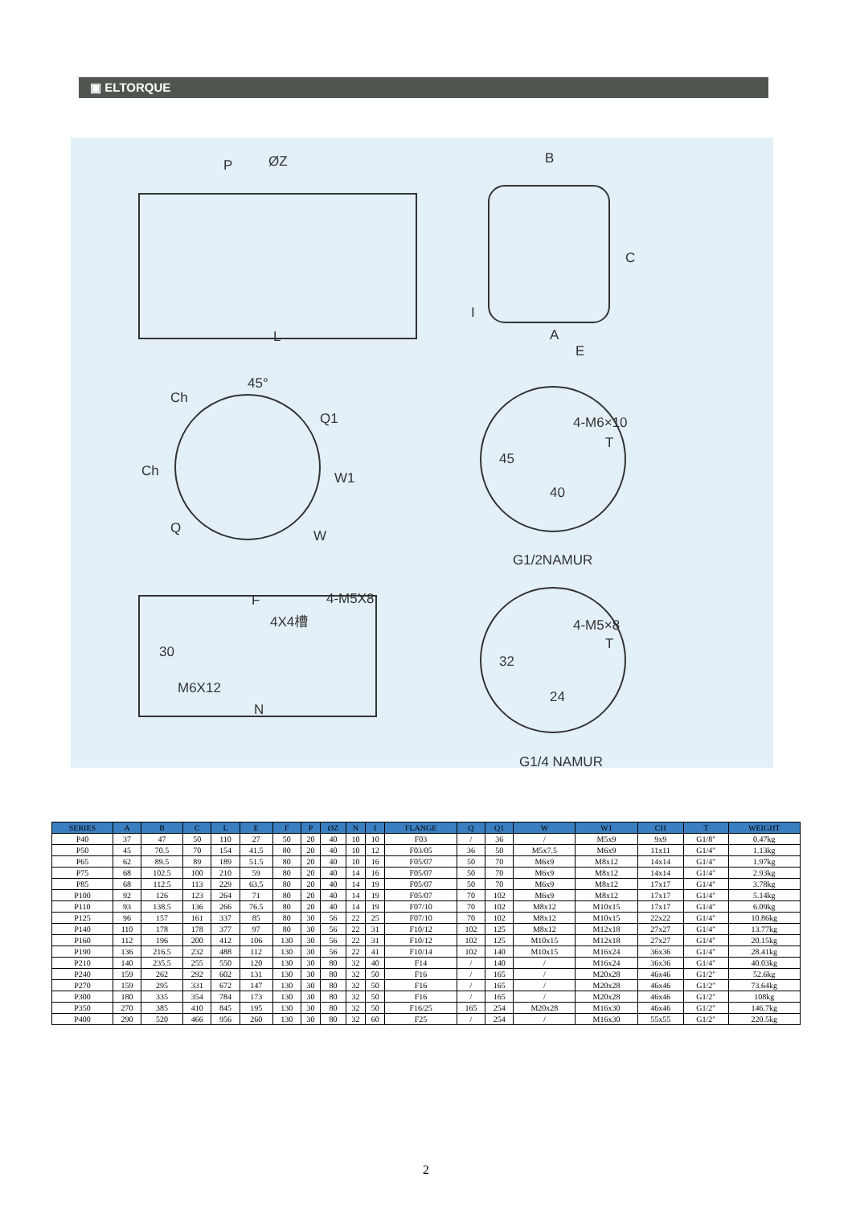▣ ELTORQUE
ØZ
P B
C
L A
E
I
45°
Ch
Q1
Ch W1
Q W
4-M6×10
T
45
40
G1/2NAMUR
F 4-M5X8
4X4槽
30
M6X12
N
4-M5×8
T
32
24
G1/4 NAMUR
| SERIES | A | B | C | L | E | F | P | ØZ | N | I | FLANGE | Q | Q1 | W | W1 | CH | T | WEIGHT |
| --- | --- | --- | --- | --- | --- | --- | --- | --- | --- | --- | --- | --- | --- | --- | --- | --- | --- | --- |
| P40 | 37 | 47 | 50 | 110 | 27 | 50 | 20 | 40 | 10 | 10 | F03 | / | 36 | / | M5x9 | 9x9 | G1/8″ | 0.47kg |
| P50 | 45 | 70.5 | 70 | 154 | 41.5 | 80 | 20 | 40 | 10 | 12 | F03/05 | 36 | 50 | M5x7.5 | M6x9 | 11x11 | G1/4″ | 1.13kg |
| P65 | 62 | 89.5 | 89 | 189 | 51.5 | 80 | 20 | 40 | 10 | 16 | F05/07 | 50 | 70 | M6x9 | M8x12 | 14x14 | G1/4″ | 1.97kg |
| P75 | 68 | 102.5 | 100 | 210 | 59 | 80 | 20 | 40 | 14 | 16 | F05/07 | 50 | 70 | M6x9 | M8x12 | 14x14 | G1/4″ | 2.93kg |
| P85 | 68 | 112.5 | 113 | 229 | 63.5 | 80 | 20 | 40 | 14 | 19 | F05/07 | 50 | 70 | M6x9 | M8x12 | 17x17 | G1/4″ | 3.78kg |
| P100 | 92 | 126 | 123 | 264 | 71 | 80 | 20 | 40 | 14 | 19 | F05/07 | 70 | 102 | M6x9 | M8x12 | 17x17 | G1/4″ | 5.14kg |
| P110 | 93 | 138.5 | 136 | 266 | 76.5 | 80 | 20 | 40 | 14 | 19 | F07/10 | 70 | 102 | M8x12 | M10x15 | 17x17 | G1/4″ | 6.09kg |
| P125 | 96 | 157 | 161 | 337 | 85 | 80 | 30 | 56 | 22 | 25 | F07/10 | 70 | 102 | M8x12 | M10x15 | 22x22 | G1/4″ | 10.86kg |
| P140 | 110 | 178 | 178 | 377 | 97 | 80 | 30 | 56 | 22 | 31 | F10/12 | 102 | 125 | M8x12 | M12x18 | 27x27 | G1/4″ | 13.77kg |
| P160 | 112 | 196 | 200 | 412 | 106 | 130 | 30 | 56 | 22 | 31 | F10/12 | 102 | 125 | M10x15 | M12x18 | 27x27 | G1/4″ | 20.15kg |
| P190 | 136 | 216.5 | 232 | 488 | 112 | 130 | 30 | 56 | 22 | 41 | F10/14 | 102 | 140 | M10x15 | M16x24 | 36x36 | G1/4″ | 28.41kg |
| P210 | 140 | 235.5 | 255 | 550 | 120 | 130 | 30 | 80 | 32 | 40 | F14 | / | 140 | / | M16x24 | 36x36 | G1/4″ | 40.03kg |
| P240 | 159 | 262 | 292 | 602 | 131 | 130 | 30 | 80 | 32 | 50 | F16 | / | 165 | / | M20x28 | 46x46 | G1/2″ | 52.6kg |
| P270 | 159 | 295 | 331 | 672 | 147 | 130 | 30 | 80 | 32 | 50 | F16 | / | 165 | / | M20x28 | 46x46 | G1/2″ | 73.64kg |
| P300 | 180 | 335 | 354 | 784 | 173 | 130 | 30 | 80 | 32 | 50 | F16 | / | 165 | / | M20x28 | 46x46 | G1/2″ | 108kg |
| P350 | 270 | 385 | 410 | 845 | 195 | 130 | 30 | 80 | 32 | 50 | F16/25 | 165 | 254 | M20x28 | M16x30 | 46x46 | G1/2″ | 146.7kg |
| P400 | 290 | 520 | 466 | 956 | 260 | 130 | 30 | 80 | 32 | 60 | F25 | / | 254 | / | M16x30 | 55x55 | G1/2″ | 220.5kg |
2